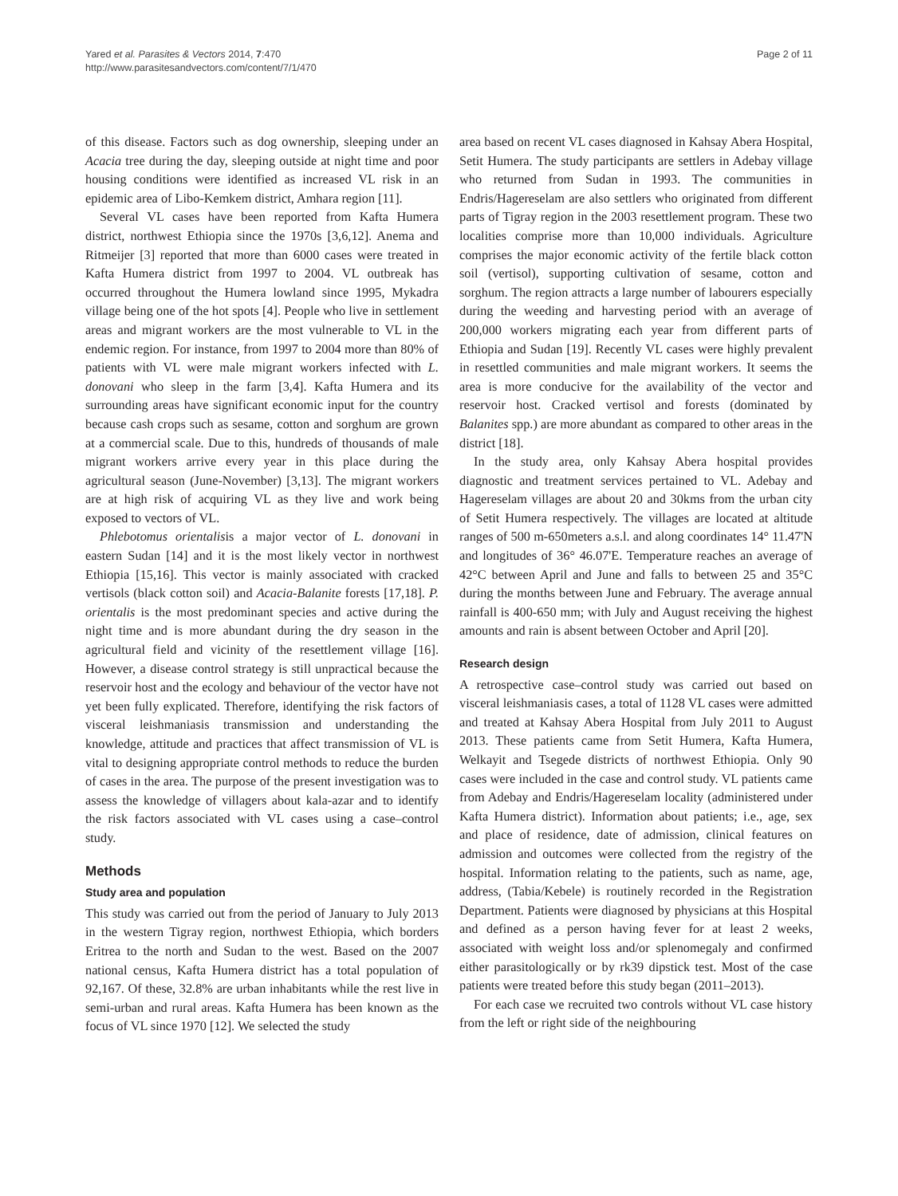Yared et al. Parasites & Vectors 2014, 7:470
http://www.parasitesandvectors.com/content/7/1/470
Page 2 of 11
of this disease. Factors such as dog ownership, sleeping under an Acacia tree during the day, sleeping outside at night time and poor housing conditions were identified as increased VL risk in an epidemic area of Libo-Kemkem district, Amhara region [11].
Several VL cases have been reported from Kafta Humera district, northwest Ethiopia since the 1970s [3,6,12]. Anema and Ritmeijer [3] reported that more than 6000 cases were treated in Kafta Humera district from 1997 to 2004. VL outbreak has occurred throughout the Humera lowland since 1995, Mykadra village being one of the hot spots [4]. People who live in settlement areas and migrant workers are the most vulnerable to VL in the endemic region. For instance, from 1997 to 2004 more than 80% of patients with VL were male migrant workers infected with L. donovani who sleep in the farm [3,4]. Kafta Humera and its surrounding areas have significant economic input for the country because cash crops such as sesame, cotton and sorghum are grown at a commercial scale. Due to this, hundreds of thousands of male migrant workers arrive every year in this place during the agricultural season (June-November) [3,13]. The migrant workers are at high risk of acquiring VL as they live and work being exposed to vectors of VL.
Phlebotomus orientalisis a major vector of L. donovani in eastern Sudan [14] and it is the most likely vector in northwest Ethiopia [15,16]. This vector is mainly associated with cracked vertisols (black cotton soil) and Acacia-Balanite forests [17,18]. P. orientalis is the most predominant species and active during the night time and is more abundant during the dry season in the agricultural field and vicinity of the resettlement village [16]. However, a disease control strategy is still unpractical because the reservoir host and the ecology and behaviour of the vector have not yet been fully explicated. Therefore, identifying the risk factors of visceral leishmaniasis transmission and understanding the knowledge, attitude and practices that affect transmission of VL is vital to designing appropriate control methods to reduce the burden of cases in the area. The purpose of the present investigation was to assess the knowledge of villagers about kala-azar and to identify the risk factors associated with VL cases using a case–control study.
Methods
Study area and population
This study was carried out from the period of January to July 2013 in the western Tigray region, northwest Ethiopia, which borders Eritrea to the north and Sudan to the west. Based on the 2007 national census, Kafta Humera district has a total population of 92,167. Of these, 32.8% are urban inhabitants while the rest live in semi-urban and rural areas. Kafta Humera has been known as the focus of VL since 1970 [12]. We selected the study
area based on recent VL cases diagnosed in Kahsay Abera Hospital, Setit Humera. The study participants are settlers in Adebay village who returned from Sudan in 1993. The communities in Endris/Hagereselam are also settlers who originated from different parts of Tigray region in the 2003 resettlement program. These two localities comprise more than 10,000 individuals. Agriculture comprises the major economic activity of the fertile black cotton soil (vertisol), supporting cultivation of sesame, cotton and sorghum. The region attracts a large number of labourers especially during the weeding and harvesting period with an average of 200,000 workers migrating each year from different parts of Ethiopia and Sudan [19]. Recently VL cases were highly prevalent in resettled communities and male migrant workers. It seems the area is more conducive for the availability of the vector and reservoir host. Cracked vertisol and forests (dominated by Balanites spp.) are more abundant as compared to other areas in the district [18].
In the study area, only Kahsay Abera hospital provides diagnostic and treatment services pertained to VL. Adebay and Hagereselam villages are about 20 and 30kms from the urban city of Setit Humera respectively. The villages are located at altitude ranges of 500 m-650meters a.s.l. and along coordinates 14° 11.47'N and longitudes of 36° 46.07'E. Temperature reaches an average of 42°C between April and June and falls to between 25 and 35°C during the months between June and February. The average annual rainfall is 400-650 mm; with July and August receiving the highest amounts and rain is absent between October and April [20].
Research design
A retrospective case–control study was carried out based on visceral leishmaniasis cases, a total of 1128 VL cases were admitted and treated at Kahsay Abera Hospital from July 2011 to August 2013. These patients came from Setit Humera, Kafta Humera, Welkayit and Tsegede districts of northwest Ethiopia. Only 90 cases were included in the case and control study. VL patients came from Adebay and Endris/Hagereselam locality (administered under Kafta Humera district). Information about patients; i.e., age, sex and place of residence, date of admission, clinical features on admission and outcomes were collected from the registry of the hospital. Information relating to the patients, such as name, age, address, (Tabia/Kebele) is routinely recorded in the Registration Department. Patients were diagnosed by physicians at this Hospital and defined as a person having fever for at least 2 weeks, associated with weight loss and/or splenomegaly and confirmed either parasitologically or by rk39 dipstick test. Most of the case patients were treated before this study began (2011–2013).
For each case we recruited two controls without VL case history from the left or right side of the neighbouring